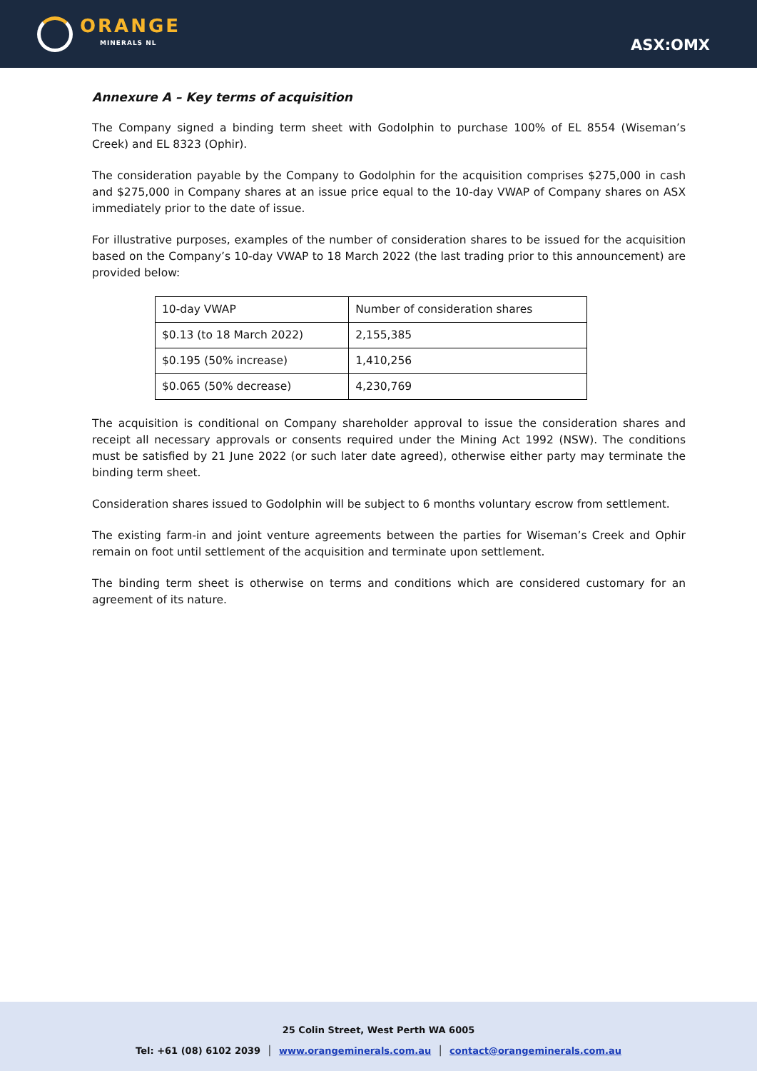ORANGE
MINERALS NL
ASX:OMX
Annexure A – Key terms of acquisition
The Company signed a binding term sheet with Godolphin to purchase 100% of EL 8554 (Wiseman’s Creek) and EL 8323 (Ophir).
The consideration payable by the Company to Godolphin for the acquisition comprises $275,000 in cash and $275,000 in Company shares at an issue price equal to the 10-day VWAP of Company shares on ASX immediately prior to the date of issue.
For illustrative purposes, examples of the number of consideration shares to be issued for the acquisition based on the Company’s 10-day VWAP to 18 March 2022 (the last trading prior to this announcement) are provided below:
| 10-day VWAP | Number of consideration shares |
| $0.13 (to 18 March 2022) | 2,155,385 |
| $0.195 (50% increase) | 1,410,256 |
| $0.065 (50% decrease) | 4,230,769 |
The acquisition is conditional on Company shareholder approval to issue the consideration shares and receipt all necessary approvals or consents required under the Mining Act 1992 (NSW). The conditions must be satisfied by 21 June 2022 (or such later date agreed), otherwise either party may terminate the binding term sheet.
Consideration shares issued to Godolphin will be subject to 6 months voluntary escrow from settlement.
The existing farm-in and joint venture agreements between the parties for Wiseman’s Creek and Ophir remain on foot until settlement of the acquisition and terminate upon settlement.
The binding term sheet is otherwise on terms and conditions which are considered customary for an agreement of its nature.
25 Colin Street, West Perth WA 6005
Tel: +61 (08) 6102 2039 │ www.orangeminerals.com.au │ contact@orangeminerals.com.au